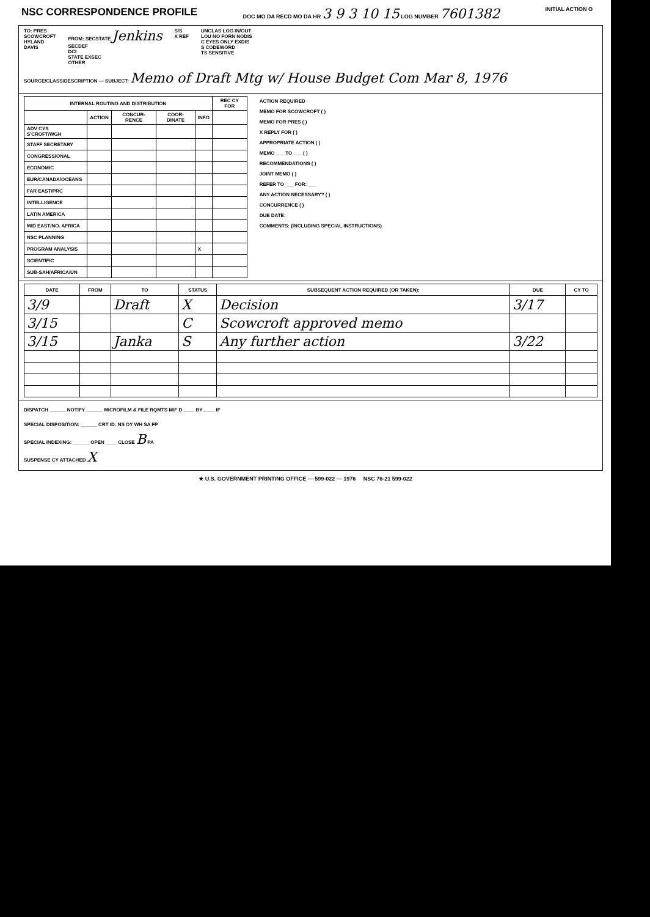NSC CORRESPONDENCE PROFILE
DOC MO DA RECD MO DA HR 3 9 3 10 15 LOG NUMBER 7601382
INITIAL ACTION O
TO: PRES
SCOWCROFT
HYLAND
DAVIS
FROM: SECSTATE Jenkins
SECDEF
DCI
STATE EXSEC
OTHER
S/S
X REF
UNCLAS LOG IN/OUT
LOU NO FORN NODIS
C EYES ONLY EXDIS
S CODEWORD
TS SENSITIVE
SOURCE/CLASS/DESCRIPTION — SUBJECT: Memo of Draft Mtg w/ House Budget Com Mar 8, 1976
| INTERNAL ROUTING AND DISTRIBUTION | | | | | REC CY FOR |
| --- | --- | --- | --- | --- | --- |
| | ACTION | CONCUR-RENCE | COOR-DINATE | INFO | |
| ADV CYS S'CROFT/WGH | | | | | |
| STAFF SECRETARY | | | | | |
| CONGRESSIONAL | | | | | |
| ECONOMIC | | | | | |
| EUR/CANADA/OCEANS | | | | | |
| FAR EAST/PRC | | | | | |
| INTELLIGENCE | | | | | |
| LATIN AMERICA | | | | | |
| MID EAST/NO. AFRICA | | | | | |
| NSC PLANNING | | | | | |
| PROGRAM ANALYSIS | | | | X | |
| SCIENTIFIC | | | | | |
| SUB-SAH/AFRICA/UN | | | | | |
ACTION REQUIRED
MEMO FOR SCOWCROFT ( )
MEMO FOR PRES ( )
X REPLY FOR ( )
APPROPRIATE ACTION ( )
MEMO ___ TO ___ ( )
RECOMMENDATIONS ( )
JOINT MEMO ( )
REFER TO ___ FOR: ___
ANY ACTION NECESSARY? ( )
CONCURRENCE ( )
DUE DATE:
COMMENTS: (INCLUDING SPECIAL INSTRUCTIONS)
| DATE | FROM | TO | STATUS | SUBSEQUENT ACTION REQUIRED (OR TAKEN): | DUE | CY TO |
| --- | --- | --- | --- | --- | --- | --- |
| 3/9 | | Draft | X | Decision | 3/17 | |
| 3/15 | | | C | Scowcroft approved memo | | |
| 3/15 | | Janka | S | Any further action | 3/22 | |
DISPATCH ______ NOTIFY ______ MICROFILM & FILE RQMTS M/F D ____ BY ____ IF
SPECIAL DISPOSITION: ______ CRT ID: NS OY WH SA FP
SPECIAL INDEXING: ______ OPEN ____ CLOSE B PA
SUSPENSE CY ATTACHED X
★ U.S. GOVERNMENT PRINTING OFFICE — 599-022 — 1976 NSC 76-21 599-022